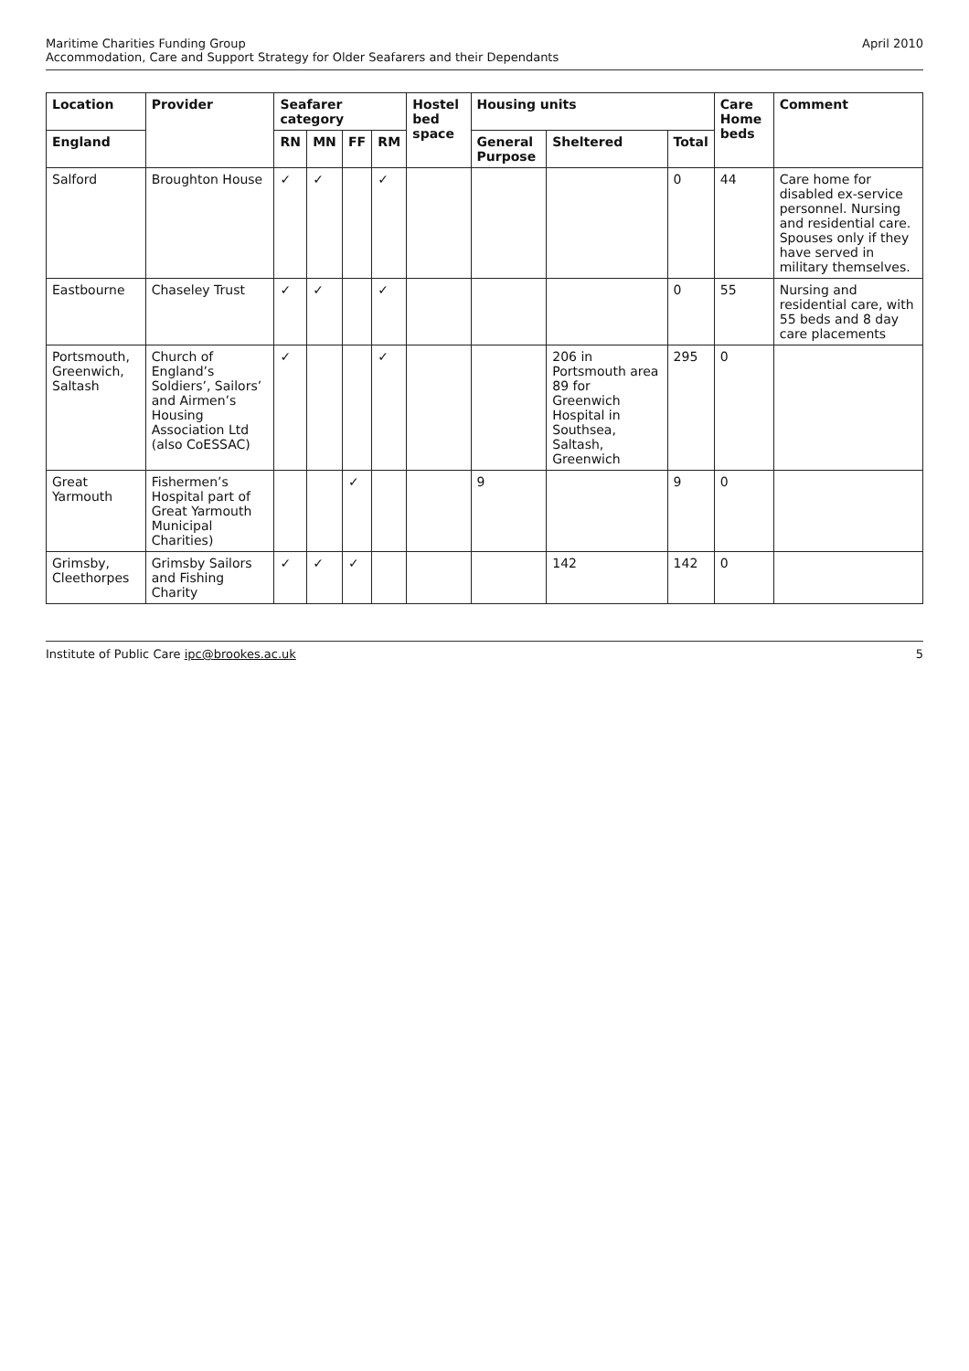Maritime Charities Funding Group
Accommodation, Care and Support Strategy for Older Seafarers and their Dependants
April 2010
| Location | Provider | Seafarer category | | | | Hostel bed space | Housing units | | | Care Home beds | Comment |
| --- | --- | --- | --- | --- | --- | --- | --- | --- | --- | --- | --- |
| England | | RN | MN | FF | RM | | General Purpose | Sheltered | Total | | |
| Salford | Broughton House | ✓ | ✓ | | ✓ | | | | 0 | 44 | Care home for disabled ex-service personnel. Nursing and residential care. Spouses only if they have served in military themselves. |
| Eastbourne | Chaseley Trust | ✓ | ✓ | | ✓ | | | | 0 | 55 | Nursing and residential care, with 55 beds and 8 day care placements |
| Portsmouth, Greenwich, Saltash | Church of England’s Soldiers’, Sailors’ and Airmen’s Housing Association Ltd (also CoESSAC) | ✓ | | | ✓ | | | 206 in Portsmouth area 89 for Greenwich Hospital in Southsea, Saltash, Greenwich | 295 | 0 | |
| Great Yarmouth | Fishermen’s Hospital part of Great Yarmouth Municipal Charities) | | | ✓ | | | 9 | | 9 | 0 | |
| Grimsby, Cleethorpes | Grimsby Sailors and Fishing Charity | ✓ | ✓ | ✓ | | | | 142 | 142 | 0 | |
Institute of Public Care ipc@brookes.ac.uk
5